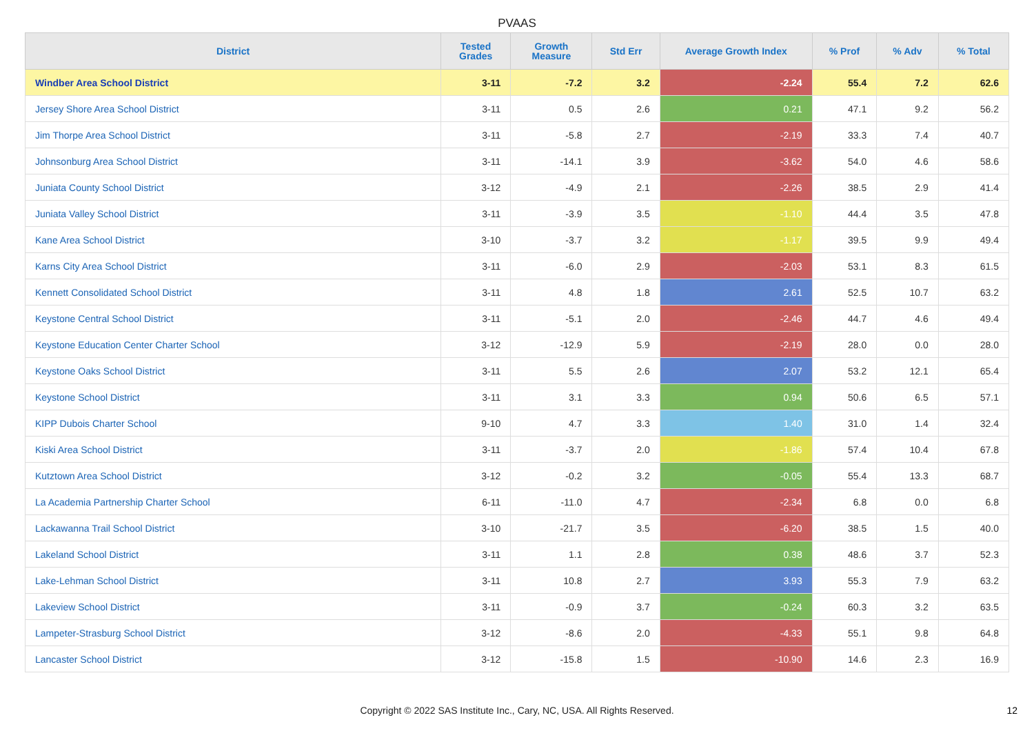PVAAS
| District | Tested Grades | Growth Measure | Std Err | Average Growth Index | % Prof | % Adv | % Total |
| --- | --- | --- | --- | --- | --- | --- | --- |
| Windber Area School District | 3-11 | -7.2 | 3.2 | -2.24 | 55.4 | 7.2 | 62.6 |
| Jersey Shore Area School District | 3-11 | 0.5 | 2.6 | 0.21 | 47.1 | 9.2 | 56.2 |
| Jim Thorpe Area School District | 3-11 | -5.8 | 2.7 | -2.19 | 33.3 | 7.4 | 40.7 |
| Johnsonburg Area School District | 3-11 | -14.1 | 3.9 | -3.62 | 54.0 | 4.6 | 58.6 |
| Juniata County School District | 3-12 | -4.9 | 2.1 | -2.26 | 38.5 | 2.9 | 41.4 |
| Juniata Valley School District | 3-11 | -3.9 | 3.5 | -1.10 | 44.4 | 3.5 | 47.8 |
| Kane Area School District | 3-10 | -3.7 | 3.2 | -1.17 | 39.5 | 9.9 | 49.4 |
| Karns City Area School District | 3-11 | -6.0 | 2.9 | -2.03 | 53.1 | 8.3 | 61.5 |
| Kennett Consolidated School District | 3-11 | 4.8 | 1.8 | 2.61 | 52.5 | 10.7 | 63.2 |
| Keystone Central School District | 3-11 | -5.1 | 2.0 | -2.46 | 44.7 | 4.6 | 49.4 |
| Keystone Education Center Charter School | 3-12 | -12.9 | 5.9 | -2.19 | 28.0 | 0.0 | 28.0 |
| Keystone Oaks School District | 3-11 | 5.5 | 2.6 | 2.07 | 53.2 | 12.1 | 65.4 |
| Keystone School District | 3-11 | 3.1 | 3.3 | 0.94 | 50.6 | 6.5 | 57.1 |
| KIPP Dubois Charter School | 9-10 | 4.7 | 3.3 | 1.40 | 31.0 | 1.4 | 32.4 |
| Kiski Area School District | 3-11 | -3.7 | 2.0 | -1.86 | 57.4 | 10.4 | 67.8 |
| Kutztown Area School District | 3-12 | -0.2 | 3.2 | -0.05 | 55.4 | 13.3 | 68.7 |
| La Academia Partnership Charter School | 6-11 | -11.0 | 4.7 | -2.34 | 6.8 | 0.0 | 6.8 |
| Lackawanna Trail School District | 3-10 | -21.7 | 3.5 | -6.20 | 38.5 | 1.5 | 40.0 |
| Lakeland School District | 3-11 | 1.1 | 2.8 | 0.38 | 48.6 | 3.7 | 52.3 |
| Lake-Lehman School District | 3-11 | 10.8 | 2.7 | 3.93 | 55.3 | 7.9 | 63.2 |
| Lakeview School District | 3-11 | -0.9 | 3.7 | -0.24 | 60.3 | 3.2 | 63.5 |
| Lampeter-Strasburg School District | 3-12 | -8.6 | 2.0 | -4.33 | 55.1 | 9.8 | 64.8 |
| Lancaster School District | 3-12 | -15.8 | 1.5 | -10.90 | 14.6 | 2.3 | 16.9 |
Copyright © 2022 SAS Institute Inc., Cary, NC, USA. All Rights Reserved. 12